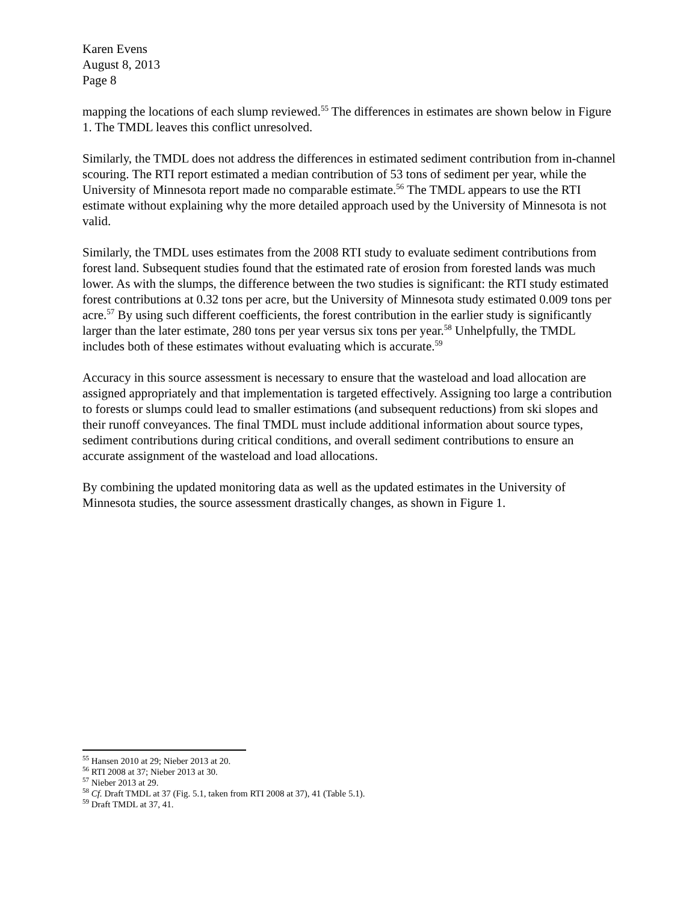Karen Evens
August 8, 2013
Page 8
mapping the locations of each slump reviewed.<sup>55</sup> The differences in estimates are shown below in Figure 1. The TMDL leaves this conflict unresolved.
Similarly, the TMDL does not address the differences in estimated sediment contribution from in-channel scouring. The RTI report estimated a median contribution of 53 tons of sediment per year, while the University of Minnesota report made no comparable estimate.<sup>56</sup> The TMDL appears to use the RTI estimate without explaining why the more detailed approach used by the University of Minnesota is not valid.
Similarly, the TMDL uses estimates from the 2008 RTI study to evaluate sediment contributions from forest land. Subsequent studies found that the estimated rate of erosion from forested lands was much lower. As with the slumps, the difference between the two studies is significant: the RTI study estimated forest contributions at 0.32 tons per acre, but the University of Minnesota study estimated 0.009 tons per acre.<sup>57</sup> By using such different coefficients, the forest contribution in the earlier study is significantly larger than the later estimate, 280 tons per year versus six tons per year.<sup>58</sup> Unhelpfully, the TMDL includes both of these estimates without evaluating which is accurate.<sup>59</sup>
Accuracy in this source assessment is necessary to ensure that the wasteload and load allocation are assigned appropriately and that implementation is targeted effectively. Assigning too large a contribution to forests or slumps could lead to smaller estimations (and subsequent reductions) from ski slopes and their runoff conveyances. The final TMDL must include additional information about source types, sediment contributions during critical conditions, and overall sediment contributions to ensure an accurate assignment of the wasteload and load allocations.
By combining the updated monitoring data as well as the updated estimates in the University of Minnesota studies, the source assessment drastically changes, as shown in Figure 1.
<sup>55</sup> Hansen 2010 at 29; Nieber 2013 at 20.
<sup>56</sup> RTI 2008 at 37; Nieber 2013 at 30.
<sup>57</sup> Nieber 2013 at 29.
<sup>58</sup> Cf. Draft TMDL at 37 (Fig. 5.1, taken from RTI 2008 at 37), 41 (Table 5.1).
<sup>59</sup> Draft TMDL at 37, 41.